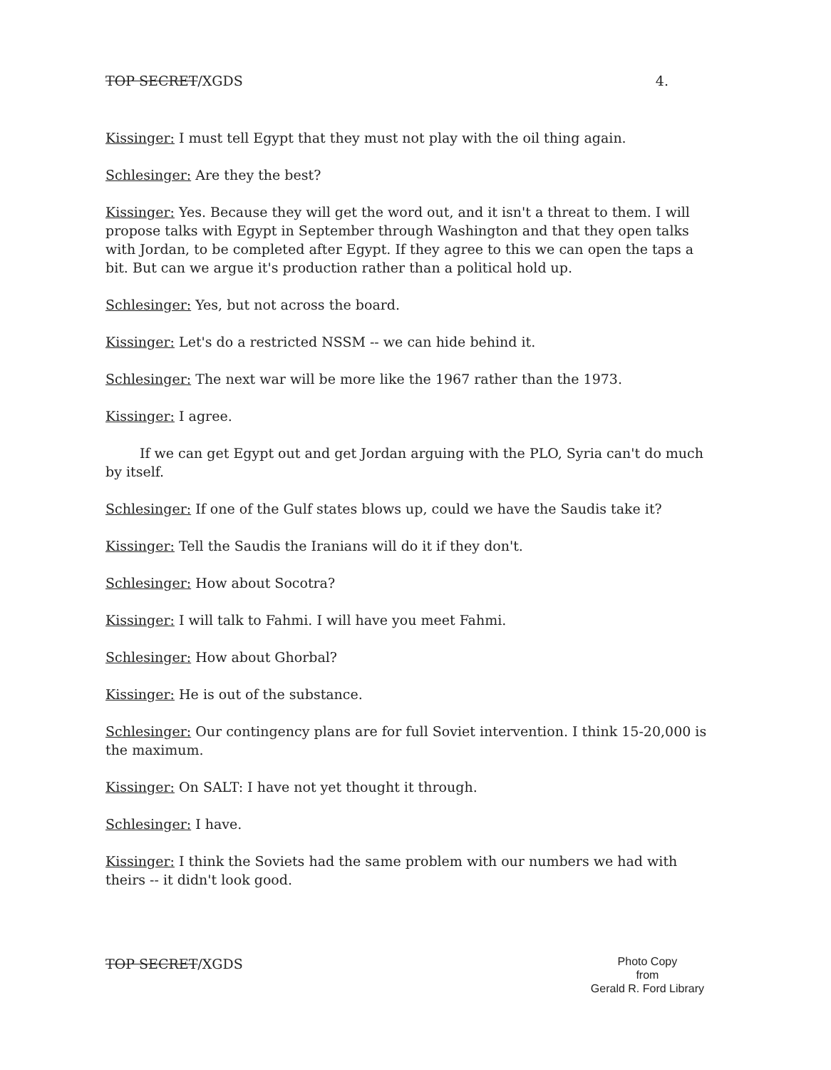TOP SECRET/XGDS 4.
Kissinger: I must tell Egypt that they must not play with the oil thing again.
Schlesinger: Are they the best?
Kissinger: Yes. Because they will get the word out, and it isn't a threat to them. I will propose talks with Egypt in September through Washington and that they open talks with Jordan, to be completed after Egypt. If they agree to this we can open the taps a bit. But can we argue it's production rather than a political hold up.
Schlesinger: Yes, but not across the board.
Kissinger: Let's do a restricted NSSM -- we can hide behind it.
Schlesinger: The next war will be more like the 1967 rather than the 1973.
Kissinger: I agree.
If we can get Egypt out and get Jordan arguing with the PLO, Syria can't do much by itself.
Schlesinger: If one of the Gulf states blows up, could we have the Saudis take it?
Kissinger: Tell the Saudis the Iranians will do it if they don't.
Schlesinger: How about Socotra?
Kissinger: I will talk to Fahmi. I will have you meet Fahmi.
Schlesinger: How about Ghorbal?
Kissinger: He is out of the substance.
Schlesinger: Our contingency plans are for full Soviet intervention. I think 15-20,000 is the maximum.
Kissinger: On SALT: I have not yet thought it through.
Schlesinger: I have.
Kissinger: I think the Soviets had the same problem with our numbers we had with theirs -- it didn't look good.
TOP SECRET/XGDS
Photo Copy
from
Gerald R. Ford Library